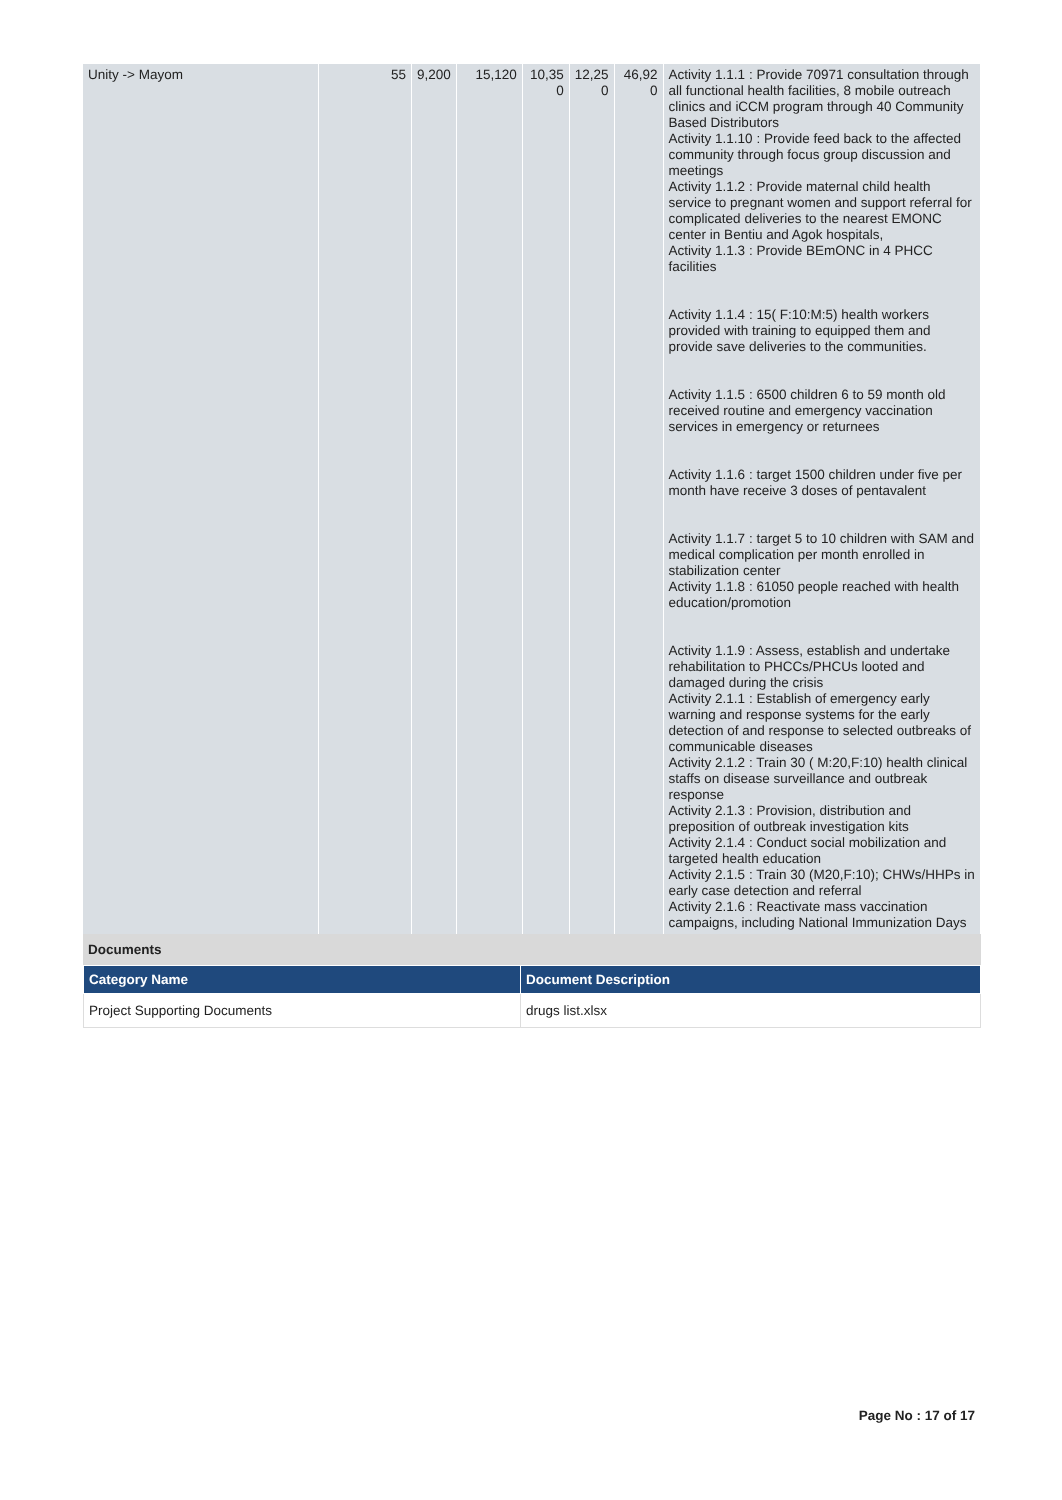| Unity -> Mayom | 55 | 9,200 | 15,120 | 10,35 0 | 12,25 0 | 46,92 0 | Activity 1.1.1 : Provide 70971 consultation through all functional health facilities, 8 mobile outreach clinics and iCCM program through 40 Community Based Distributors Activity 1.1.10 : Provide feed back to the affected community through focus group discussion and meetings Activity 1.1.2 : Provide maternal child health service to pregnant women and support referral for complicated deliveries to the nearest EMONC center in Bentiu and Agok hospitals, Activity 1.1.3 : Provide BEmONC in 4 PHCC facilities Activity 1.1.4 : 15( F:10:M:5) health workers provided with training to equipped them and provide save deliveries to the communities. Activity 1.1.5 : 6500 children 6 to 59 month old received routine and emergency vaccination services in emergency or returnees Activity 1.1.6 : target 1500 children under five per month have receive 3 doses of pentavalent Activity 1.1.7 : target 5 to 10 children with SAM and medical complication per month enrolled in stabilization center Activity 1.1.8 : 61050 people reached with health education/promotion Activity 1.1.9 : Assess, establish and undertake rehabilitation to PHCCs/PHCUs looted and damaged during the crisis Activity 2.1.1 : Establish of emergency early warning and response systems for the early detection of and response to selected outbreaks of communicable diseases Activity 2.1.2 : Train 30 ( M:20,F:10) health clinical staffs on disease surveillance and outbreak response Activity 2.1.3 : Provision, distribution and preposition of outbreak investigation kits Activity 2.1.4 : Conduct social mobilization and targeted health education Activity 2.1.5 : Train 30 (M20,F:10); CHWs/HHPs in early case detection and referral Activity 2.1.6 : Reactivate mass vaccination campaigns, including National Immunization Days |
Documents
| Category Name | Document Description |
| --- | --- |
| Project Supporting Documents | drugs list.xlsx |
Page No : 17 of 17